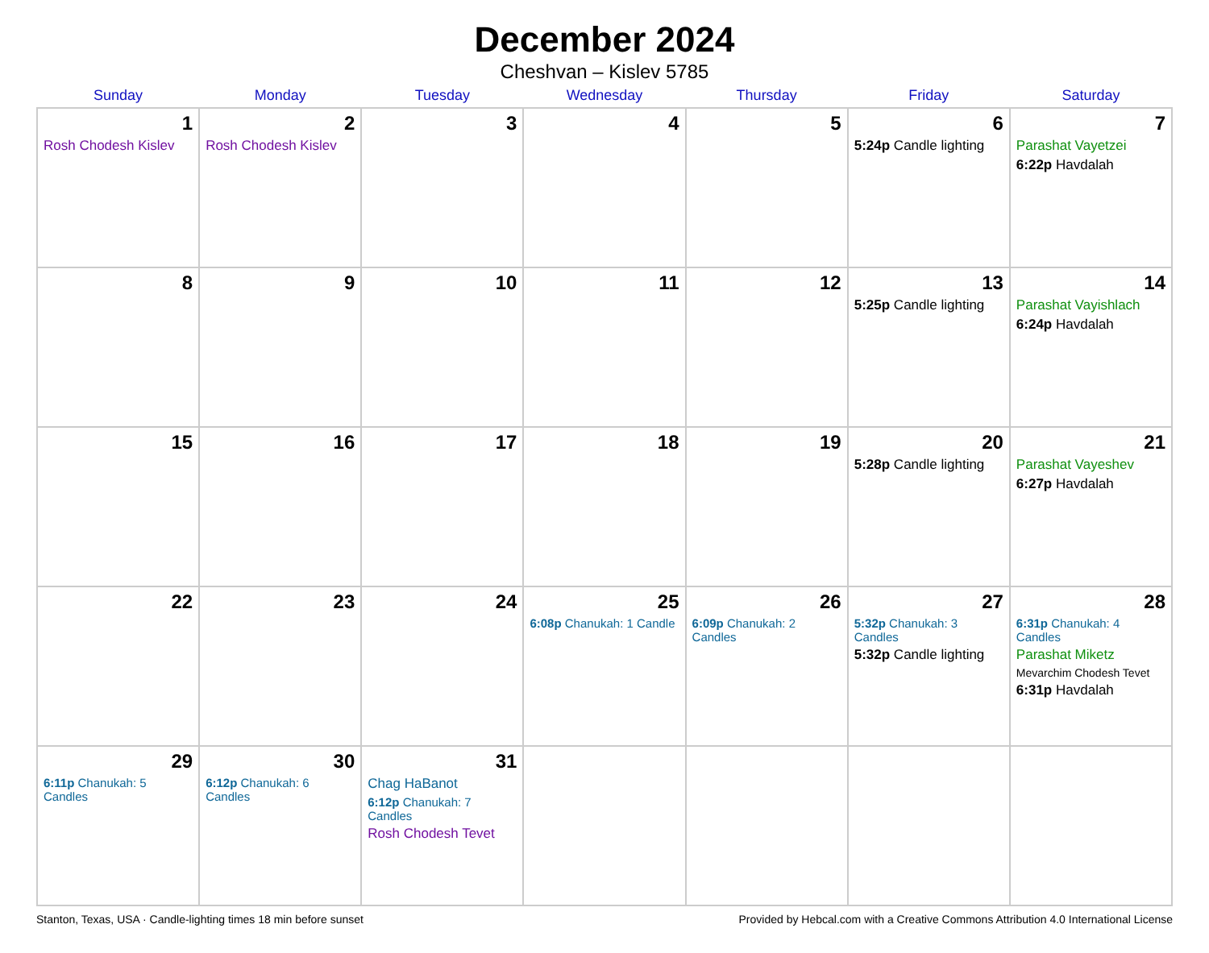December 2024
Cheshvan – Kislev 5785
| Sunday | Monday | Tuesday | Wednesday | Thursday | Friday | Saturday |
| --- | --- | --- | --- | --- | --- | --- |
| 1 Rosh Chodesh Kislev | 2 Rosh Chodesh Kislev | 3 | 4 | 5 | 6 5:24p Candle lighting | 7 Parashat Vayetzei 6:22p Havdalah |
| 8 | 9 | 10 | 11 | 12 | 13 5:25p Candle lighting | 14 Parashat Vayishlach 6:24p Havdalah |
| 15 | 16 | 17 | 18 | 19 | 20 5:28p Candle lighting | 21 Parashat Vayeshev 6:27p Havdalah |
| 22 | 23 | 24 | 25 6:08p Chanukah: 1 Candle | 26 6:09p Chanukah: 2 Candles | 27 5:32p Chanukah: 3 Candles 5:32p Candle lighting | 28 6:31p Chanukah: 4 Candles Parashat Miketz Mevarchim Chodesh Tevet 6:31p Havdalah |
| 29 6:11p Chanukah: 5 Candles | 30 6:12p Chanukah: 6 Candles | 31 Chag HaBanot 6:12p Chanukah: 7 Candles Rosh Chodesh Tevet | | | | |
Stanton, Texas, USA · Candle-lighting times 18 min before sunset Provided by Hebcal.com with a Creative Commons Attribution 4.0 International License